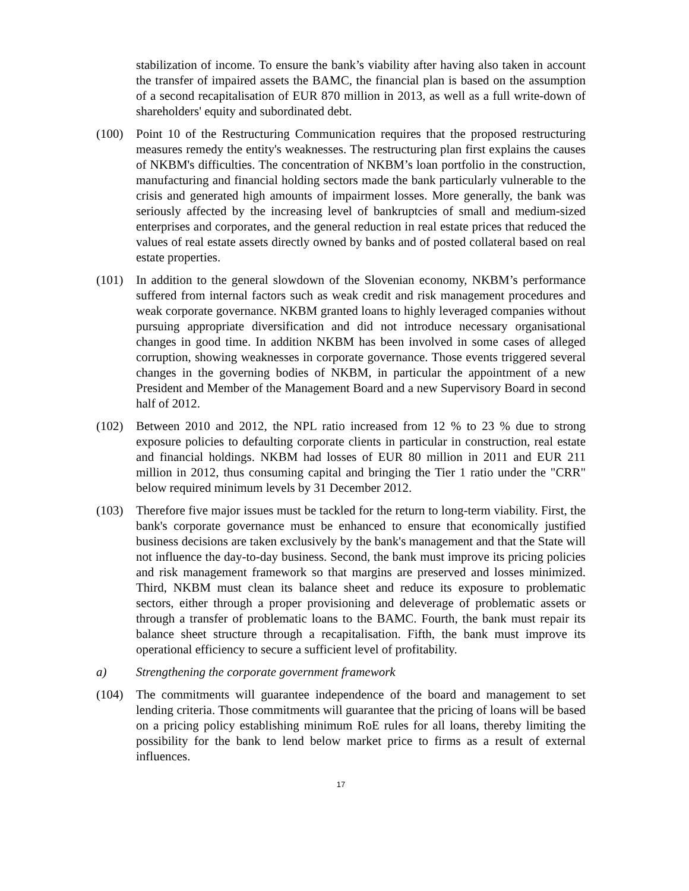stabilization of income. To ensure the bank’s viability after having also taken in account the transfer of impaired assets the BAMC, the financial plan is based on the assumption of a second recapitalisation of EUR 870 million in 2013, as well as a full write-down of shareholders' equity and subordinated debt.
(100) Point 10 of the Restructuring Communication requires that the proposed restructuring measures remedy the entity's weaknesses. The restructuring plan first explains the causes of NKBM's difficulties. The concentration of NKBM’s loan portfolio in the construction, manufacturing and financial holding sectors made the bank particularly vulnerable to the crisis and generated high amounts of impairment losses. More generally, the bank was seriously affected by the increasing level of bankruptcies of small and medium-sized enterprises and corporates, and the general reduction in real estate prices that reduced the values of real estate assets directly owned by banks and of posted collateral based on real estate properties.
(101) In addition to the general slowdown of the Slovenian economy, NKBM’s performance suffered from internal factors such as weak credit and risk management procedures and weak corporate governance. NKBM granted loans to highly leveraged companies without pursuing appropriate diversification and did not introduce necessary organisational changes in good time. In addition NKBM has been involved in some cases of alleged corruption, showing weaknesses in corporate governance. Those events triggered several changes in the governing bodies of NKBM, in particular the appointment of a new President and Member of the Management Board and a new Supervisory Board in second half of 2012.
(102) Between 2010 and 2012, the NPL ratio increased from 12 % to 23 % due to strong exposure policies to defaulting corporate clients in particular in construction, real estate and financial holdings. NKBM had losses of EUR 80 million in 2011 and EUR 211 million in 2012, thus consuming capital and bringing the Tier 1 ratio under the "CRR" below required minimum levels by 31 December 2012.
(103) Therefore five major issues must be tackled for the return to long-term viability. First, the bank's corporate governance must be enhanced to ensure that economically justified business decisions are taken exclusively by the bank's management and that the State will not influence the day-to-day business. Second, the bank must improve its pricing policies and risk management framework so that margins are preserved and losses minimized. Third, NKBM must clean its balance sheet and reduce its exposure to problematic sectors, either through a proper provisioning and deleverage of problematic assets or through a transfer of problematic loans to the BAMC. Fourth, the bank must repair its balance sheet structure through a recapitalisation. Fifth, the bank must improve its operational efficiency to secure a sufficient level of profitability.
a) Strengthening the corporate government framework
(104) The commitments will guarantee independence of the board and management to set lending criteria. Those commitments will guarantee that the pricing of loans will be based on a pricing policy establishing minimum RoE rules for all loans, thereby limiting the possibility for the bank to lend below market price to firms as a result of external influences.
17